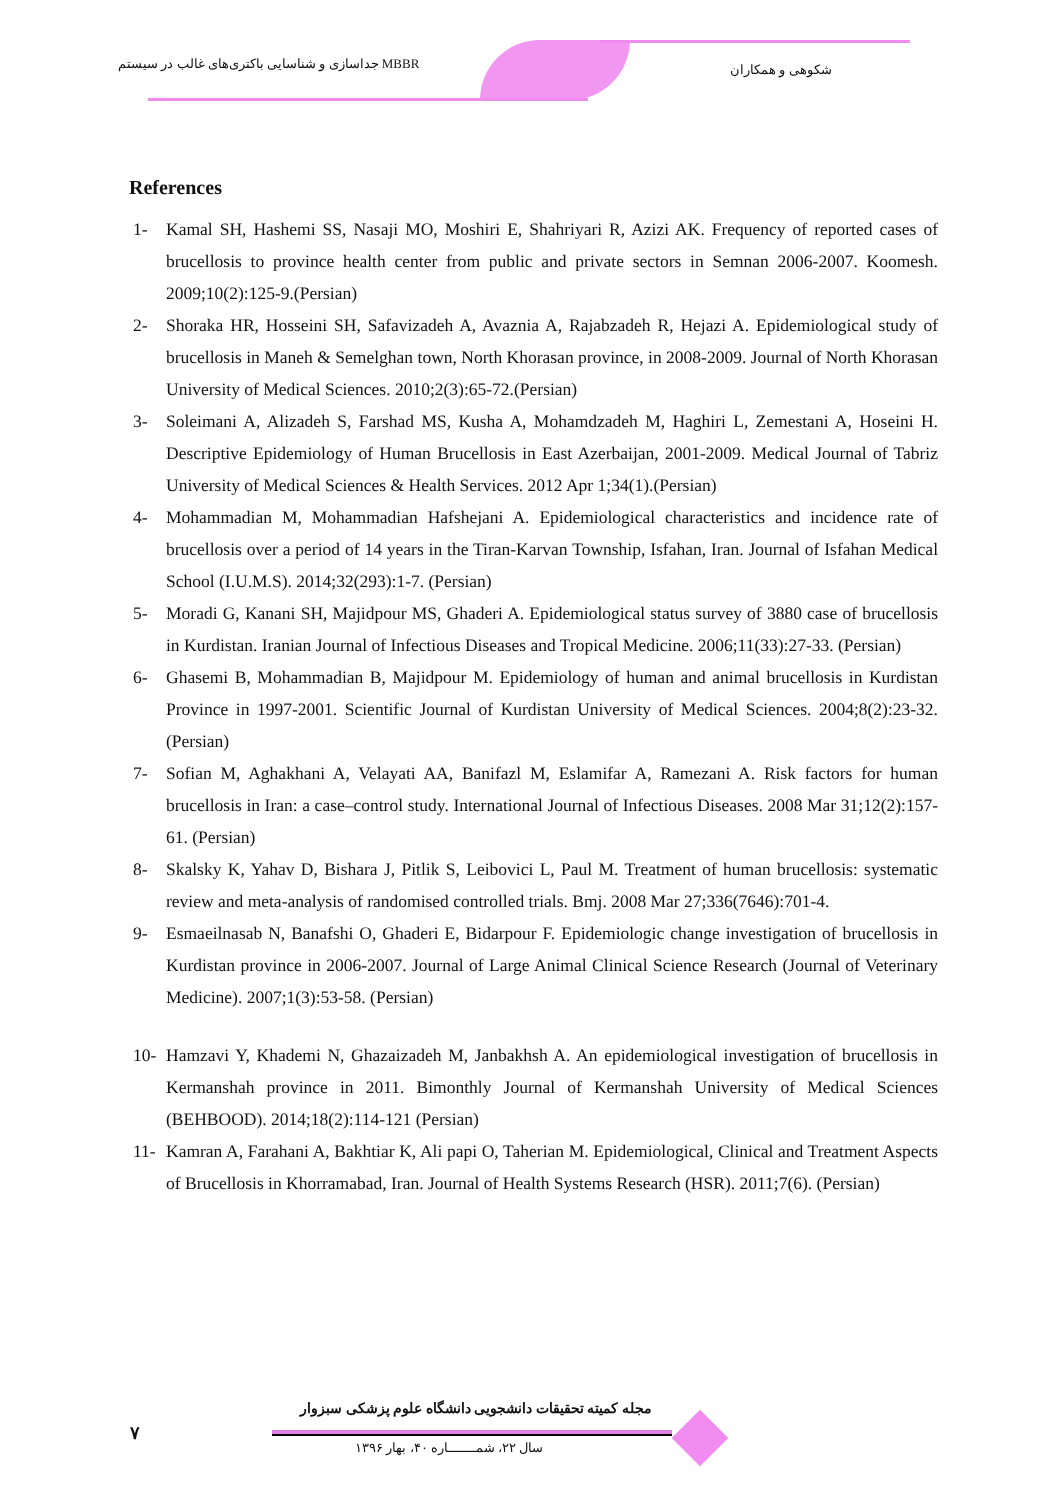جداسازی و شناسایی باکتری‌های غالب در سیستم MBBR
شکوهی و همکاران
References
1- Kamal SH, Hashemi SS, Nasaji MO, Moshiri E, Shahriyari R, Azizi AK. Frequency of reported cases of brucellosis to province health center from public and private sectors in Semnan 2006-2007. Koomesh. 2009;10(2):125-9.(Persian)
2- Shoraka HR, Hosseini SH, Safavizadeh A, Avaznia A, Rajabzadeh R, Hejazi A. Epidemiological study of brucellosis in Maneh & Semelghan town, North Khorasan province, in 2008-2009. Journal of North Khorasan University of Medical Sciences. 2010;2(3):65-72.(Persian)
3- Soleimani A, Alizadeh S, Farshad MS, Kusha A, Mohamdzadeh M, Haghiri L, Zemestani A, Hoseini H. Descriptive Epidemiology of Human Brucellosis in East Azerbaijan, 2001-2009. Medical Journal of Tabriz University of Medical Sciences & Health Services. 2012 Apr 1;34(1).(Persian)
4- Mohammadian M, Mohammadian Hafshejani A. Epidemiological characteristics and incidence rate of brucellosis over a period of 14 years in the Tiran-Karvan Township, Isfahan, Iran. Journal of Isfahan Medical School (I.U.M.S). 2014;32(293):1-7. (Persian)
5- Moradi G, Kanani SH, Majidpour MS, Ghaderi A. Epidemiological status survey of 3880 case of brucellosis in Kurdistan. Iranian Journal of Infectious Diseases and Tropical Medicine. 2006;11(33):27-33. (Persian)
6- Ghasemi B, Mohammadian B, Majidpour M. Epidemiology of human and animal brucellosis in Kurdistan Province in 1997-2001. Scientific Journal of Kurdistan University of Medical Sciences. 2004;8(2):23-32. (Persian)
7- Sofian M, Aghakhani A, Velayati AA, Banifazl M, Eslamifar A, Ramezani A. Risk factors for human brucellosis in Iran: a case–control study. International Journal of Infectious Diseases. 2008 Mar 31;12(2):157-61. (Persian)
8- Skalsky K, Yahav D, Bishara J, Pitlik S, Leibovici L, Paul M. Treatment of human brucellosis: systematic review and meta-analysis of randomised controlled trials. Bmj. 2008 Mar 27;336(7646):701-4.
9- Esmaeilnasab N, Banafshi O, Ghaderi E, Bidarpour F. Epidemiologic change investigation of brucellosis in Kurdistan province in 2006-2007. Journal of Large Animal Clinical Science Research (Journal of Veterinary Medicine). 2007;1(3):53-58. (Persian)
10- Hamzavi Y, Khademi N, Ghazaizadeh M, Janbakhsh A. An epidemiological investigation of brucellosis in Kermanshah province in 2011. Bimonthly Journal of Kermanshah University of Medical Sciences (BEHBOOD). 2014;18(2):114-121 (Persian)
11- Kamran A, Farahani A, Bakhtiar K, Ali papi O, Taherian M. Epidemiological, Clinical and Treatment Aspects of Brucellosis in Khorramabad, Iran. Journal of Health Systems Research (HSR). 2011;7(6). (Persian)
۷
مجله کمیته تحقیقات دانشجویی دانشگاه علوم پزشکی سبزوار
سال ۲۲، شمـــــــاره ۴۰، بهار ۱۳۹۶